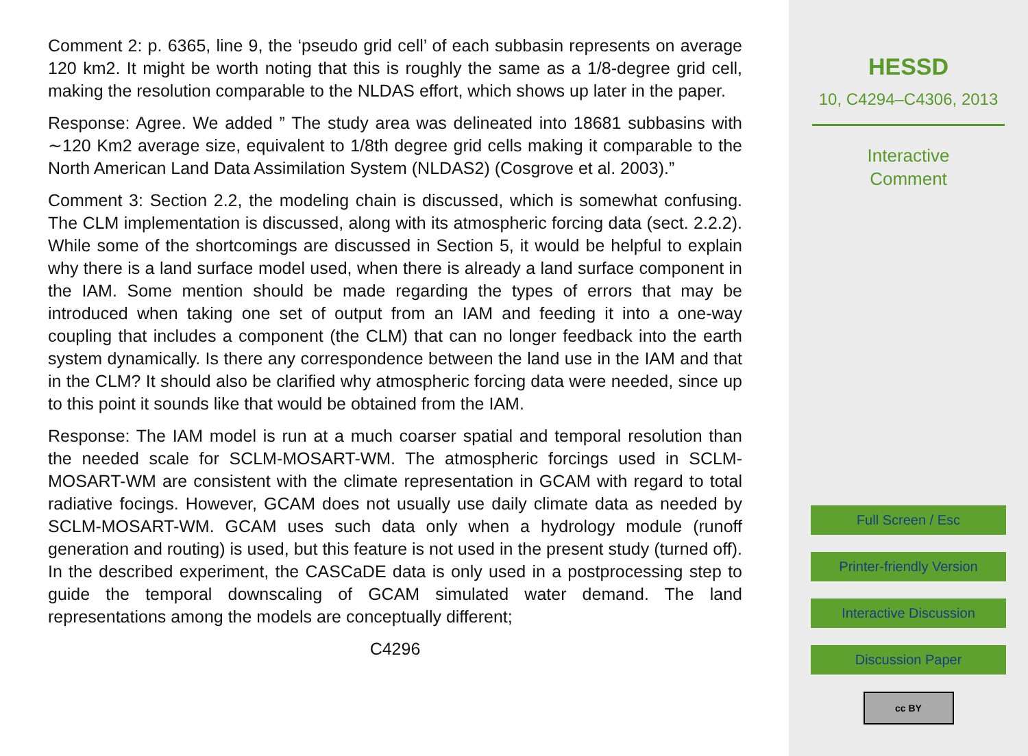Comment 2: p. 6365, line 9, the ‘pseudo grid cell’ of each subbasin represents on average 120 km2. It might be worth noting that this is roughly the same as a 1/8-degree grid cell, making the resolution comparable to the NLDAS effort, which shows up later in the paper.
Response: Agree. We added ” The study area was delineated into 18681 subbasins with ∼120 Km2 average size, equivalent to 1/8th degree grid cells making it comparable to the North American Land Data Assimilation System (NLDAS2) (Cosgrove et al. 2003).”
Comment 3: Section 2.2, the modeling chain is discussed, which is somewhat confusing. The CLM implementation is discussed, along with its atmospheric forcing data (sect. 2.2.2). While some of the shortcomings are discussed in Section 5, it would be helpful to explain why there is a land surface model used, when there is already a land surface component in the IAM. Some mention should be made regarding the types of errors that may be introduced when taking one set of output from an IAM and feeding it into a one-way coupling that includes a component (the CLM) that can no longer feedback into the earth system dynamically. Is there any correspondence between the land use in the IAM and that in the CLM? It should also be clarified why atmospheric forcing data were needed, since up to this point it sounds like that would be obtained from the IAM.
Response: The IAM model is run at a much coarser spatial and temporal resolution than the needed scale for SCLM-MOSART-WM. The atmospheric forcings used in SCLM-MOSART-WM are consistent with the climate representation in GCAM with regard to total radiative focings. However, GCAM does not usually use daily climate data as needed by SCLM-MOSART-WM. GCAM uses such data only when a hydrology module (runoff generation and routing) is used, but this feature is not used in the present study (turned off). In the described experiment, the CASCaDE data is only used in a postprocessing step to guide the temporal downscaling of GCAM simulated water demand. The land representations among the models are conceptually different;
C4296
HESSD
10, C4294–C4306, 2013
Interactive
Comment
Full Screen / Esc
Printer-friendly Version
Interactive Discussion
Discussion Paper
cc BY